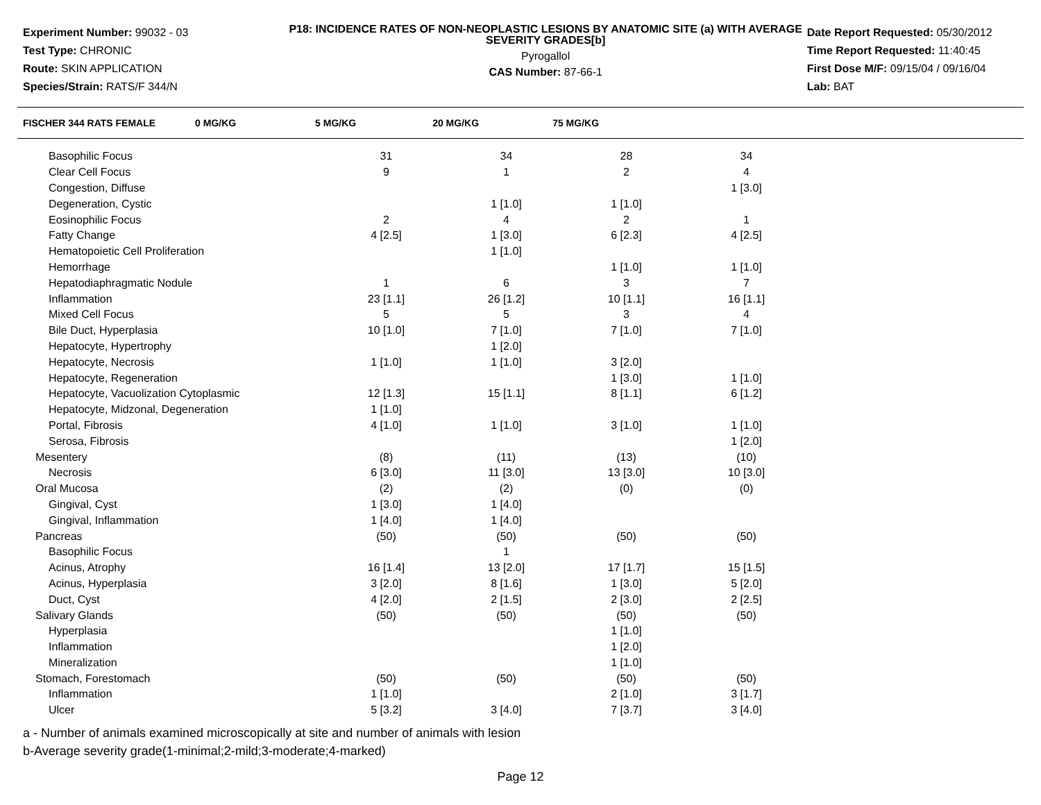Experiment Number: 99032 - 03
Test Type: CHRONIC
Route: SKIN APPLICATION
Species/Strain: RATS/F 344/N
P18: INCIDENCE RATES OF NON-NEOPLASTIC LESIONS BY ANATOMIC SITE (a) WITH AVERAGE SEVERITY GRADES[b]
Pyrogallol
CAS Number: 87-66-1
Date Report Requested: 05/30/2012
Time Report Requested: 11:40:45
First Dose M/F: 09/15/04 / 09/16/04
Lab: BAT
| FISCHER 344 RATS FEMALE | 0 MG/KG | 5 MG/KG | 20 MG/KG | 75 MG/KG |
| --- | --- | --- | --- | --- |
| Basophilic Focus | 31 | 34 | 28 | 34 |
| Clear Cell Focus | 9 | 1 | 2 | 4 |
| Congestion, Diffuse | | | | 1 [3.0] |
| Degeneration, Cystic | | 1 [1.0] | 1 [1.0] | |
| Eosinophilic Focus | 2 | 4 | 2 | 1 |
| Fatty Change | 4 [2.5] | 1 [3.0] | 6 [2.3] | 4 [2.5] |
| Hematopoietic Cell Proliferation | | 1 [1.0] | | |
| Hemorrhage | | | 1 [1.0] | 1 [1.0] |
| Hepatodiaphragmatic Nodule | 1 | 6 | 3 | 7 |
| Inflammation | 23 [1.1] | 26 [1.2] | 10 [1.1] | 16 [1.1] |
| Mixed Cell Focus | 5 | 5 | 3 | 4 |
| Bile Duct, Hyperplasia | 10 [1.0] | 7 [1.0] | 7 [1.0] | 7 [1.0] |
| Hepatocyte, Hypertrophy | | 1 [2.0] | | |
| Hepatocyte, Necrosis | 1 [1.0] | 1 [1.0] | 3 [2.0] | |
| Hepatocyte, Regeneration | | | 1 [3.0] | 1 [1.0] |
| Hepatocyte, Vacuolization Cytoplasmic | 12 [1.3] | 15 [1.1] | 8 [1.1] | 6 [1.2] |
| Hepatocyte, Midzonal, Degeneration | 1 [1.0] | | | |
| Portal, Fibrosis | 4 [1.0] | 1 [1.0] | 3 [1.0] | 1 [1.0] |
| Serosa, Fibrosis | | | | 1 [2.0] |
| Mesentery | (8) | (11) | (13) | (10) |
| Necrosis | 6 [3.0] | 11 [3.0] | 13 [3.0] | 10 [3.0] |
| Oral Mucosa | (2) | (2) | (0) | (0) |
| Gingival, Cyst | 1 [3.0] | 1 [4.0] | | |
| Gingival, Inflammation | 1 [4.0] | 1 [4.0] | | |
| Pancreas | (50) | (50) | (50) | (50) |
| Basophilic Focus | | 1 | | |
| Acinus, Atrophy | 16 [1.4] | 13 [2.0] | 17 [1.7] | 15 [1.5] |
| Acinus, Hyperplasia | 3 [2.0] | 8 [1.6] | 1 [3.0] | 5 [2.0] |
| Duct, Cyst | 4 [2.0] | 2 [1.5] | 2 [3.0] | 2 [2.5] |
| Salivary Glands | (50) | (50) | (50) | (50) |
| Hyperplasia | | | 1 [1.0] | |
| Inflammation | | | 1 [2.0] | |
| Mineralization | | | 1 [1.0] | |
| Stomach, Forestomach | (50) | (50) | (50) | (50) |
| Inflammation | 1 [1.0] | | 2 [1.0] | 3 [1.7] |
| Ulcer | 5 [3.2] | 3 [4.0] | 7 [3.7] | 3 [4.0] |
a - Number of animals examined microscopically at site and number of animals with lesion
b-Average severity grade(1-minimal;2-mild;3-moderate;4-marked)
Page 12